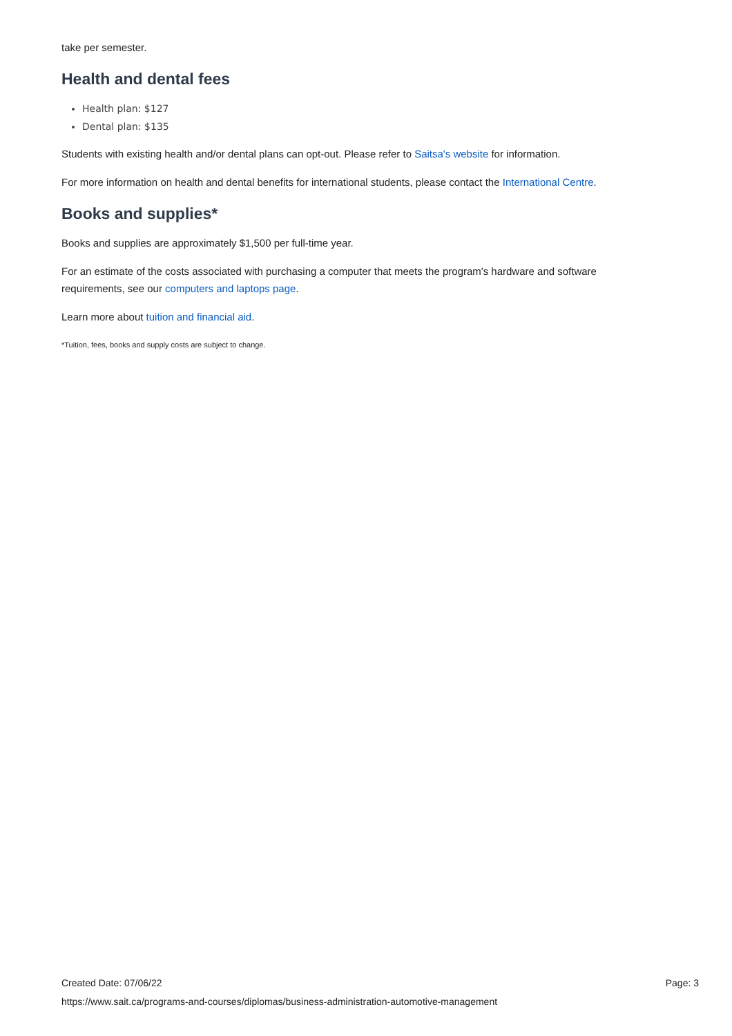take per semester.
Health and dental fees
Health plan: $127
Dental plan: $135
Students with existing health and/or dental plans can opt-out. Please refer to Saitsa's website for information.
For more information on health and dental benefits for international students, please contact the International Centre.
Books and supplies*
Books and supplies are approximately $1,500 per full-time year.
For an estimate of the costs associated with purchasing a computer that meets the program's hardware and software requirements, see our computers and laptops page.
Learn more about tuition and financial aid.
*Tuition, fees, books and supply costs are subject to change.
Created Date: 07/06/22
Page: 3
https://www.sait.ca/programs-and-courses/diplomas/business-administration-automotive-management